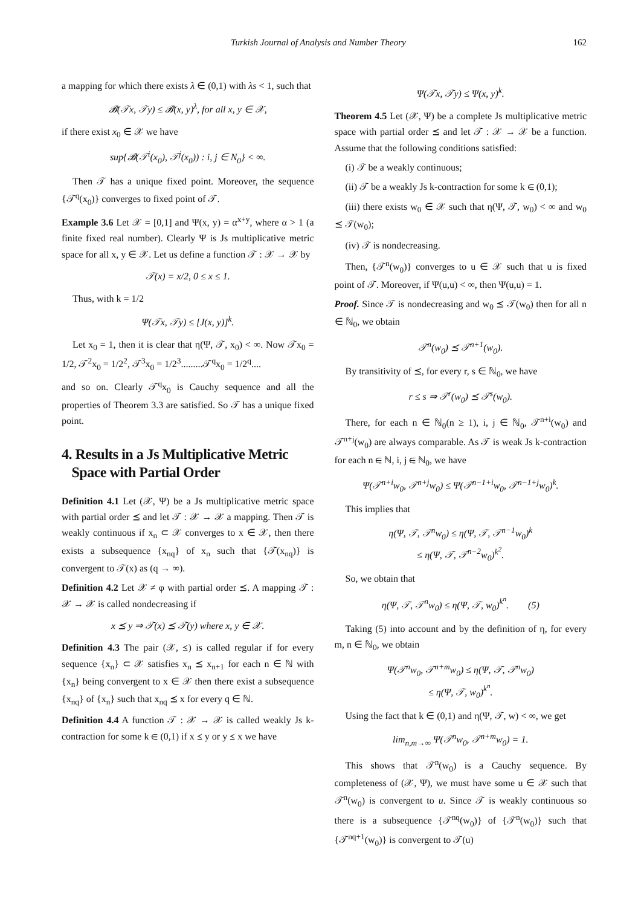Turkish Journal of Analysis and Number Theory 162
a mapping for which there exists λ ∈ (0,1) with λs < 1, such that
𝓑(𝒯x, 𝒯y) ≤ 𝓑(x, y)<sup>λ</sup>, for all x, y ∈ 𝒳,
if there exist x<sub>0</sub> ∈ 𝒳 we have
sup{𝓑(𝒯<sup>i</sup>(x<sub>0</sub>), 𝒯<sup>j</sup>(x<sub>0</sub>)) : i, j ∈ N<sub>0</sub>} < ∞.
Then 𝒯 has a unique fixed point. Moreover, the sequence {𝒯<sup>q</sup>(x<sub>0</sub>)} converges to fixed point of 𝒯.
Example 3.6 Let 𝒳 = [0,1] and Ψ(x, y) = α<sup>x+y</sup>, where α > 1 (a finite fixed real number). Clearly Ψ is Js multiplicative metric space for all x, y ∈ 𝒳. Let us define a function 𝒯 : 𝒳 → 𝒳 by
𝒯(x) = x/2, 0 ≤ x ≤ 1.
Thus, with k = 1/2
Ψ(𝒯x, 𝒯y) ≤ [J(x, y)]<sup>k</sup>.
Let x<sub>0</sub> = 1, then it is clear that η(Ψ, 𝒯, x<sub>0</sub>) < ∞. Now 𝒯x<sub>0</sub> = 1/2, 𝒯<sup>2</sup>x<sub>0</sub> = 1/2<sup>2</sup>, 𝒯<sup>3</sup>x<sub>0</sub> = 1/2<sup>3</sup>.........𝒯<sup>q</sup>x<sub>0</sub> = 1/2<sup>q</sup>....
and so on. Clearly 𝒯<sup>q</sup>x<sub>0</sub> is Cauchy sequence and all the properties of Theorem 3.3 are satisfied. So 𝒯 has a unique fixed point.
4. Results in a Js Multiplicative Metric
Space with Partial Order
Definition 4.1 Let (𝒳, Ψ) be a Js multiplicative metric space with partial order ⪯ and let 𝒯 : 𝒳 → 𝒳 a mapping. Then 𝒯 is weakly continuous if x<sub>n</sub> ⊂ 𝒳 converges to x ∈ 𝒳, then there exists a subsequence {x<sub>nq</sub>} of x<sub>n</sub> such that {𝒯(x<sub>nq</sub>)} is convergent to 𝒯(x) as (q → ∞).
Definition 4.2 Let 𝒳 ≠ φ with partial order ⪯. A mapping 𝒯 : 𝒳 → 𝒳 is called nondecreasing if
x ⪯ y ⇒ 𝒯(x) ⪯ 𝒯(y) where x, y ∈ 𝒳.
Definition 4.3 The pair (𝒳, ⪯) is called regular if for every sequence {x<sub>n</sub>} ⊂ 𝒳 satisfies x<sub>n</sub> ⪯ x<sub>n+1</sub> for each n ∈ ℕ with {x<sub>n</sub>} being convergent to x ∈ 𝒳 then there exist a subsequence {x<sub>nq</sub>} of {x<sub>n</sub>} such that x<sub>nq</sub> ⪯ x for every q ∈ ℕ.
Definition 4.4 A function 𝒯 : 𝒳 → 𝒳 is called weakly Js k-contraction for some k ∈ (0,1) if x ⪯ y or y ⪯ x we have
Ψ(𝒯x, 𝒯y) ≤ Ψ(x, y)<sup>k</sup>.
Theorem 4.5 Let (𝒳, Ψ) be a complete Js multiplicative metric space with partial order ⪯ and let 𝒯 : 𝒳 → 𝒳 be a function. Assume that the following conditions satisfied:
(i) 𝒯 be a weakly continuous;
(ii) 𝒯 be a weakly Js k-contraction for some k ∈ (0,1);
(iii) there exists w<sub>0</sub> ∈ 𝒳 such that η(Ψ, 𝒯, w<sub>0</sub>) < ∞ and w<sub>0</sub> ⪯ 𝒯(w<sub>0</sub>);
(iv) 𝒯 is nondecreasing.
Then, {𝒯<sup>n</sup>(w<sub>0</sub>)} converges to u ∈ 𝒳 such that u is fixed point of 𝒯. Moreover, if Ψ(u,u) < ∞, then Ψ(u,u) = 1.
Proof. Since 𝒯 is nondecreasing and w<sub>0</sub> ⪯ 𝒯(w<sub>0</sub>) then for all n ∈ ℕ<sub>0</sub>, we obtain
𝒯<sup>n</sup>(w<sub>0</sub>) ⪯ 𝒯<sup>n+1</sup>(w<sub>0</sub>).
By transitivity of ⪯, for every r, s ∈ ℕ<sub>0</sub>, we have
r ≤ s ⇒ 𝒯<sup>r</sup>(w<sub>0</sub>) ⪯ 𝒯<sup>s</sup>(w<sub>0</sub>).
There, for each n ∈ ℕ<sub>0</sub>(n ≥ 1), i, j ∈ ℕ<sub>0</sub>, 𝒯<sup>n+i</sup>(w<sub>0</sub>) and 𝒯<sup>n+j</sup>(w<sub>0</sub>) are always comparable. As 𝒯 is weak Js k-contraction for each n ∈ ℕ, i, j ∈ ℕ<sub>0</sub>, we have
Ψ(𝒯<sup>n+i</sup>w<sub>0</sub>, 𝒯<sup>n+j</sup>w<sub>0</sub>) ≤ Ψ(𝒯<sup>n−1+i</sup>w<sub>0</sub>, 𝒯<sup>n−1+j</sup>w<sub>0</sub>)<sup>k</sup>.
This implies that
η(Ψ, 𝒯, 𝒯<sup>n</sup>w<sub>0</sub>) ≤ η(Ψ, 𝒯, 𝒯<sup>n−1</sup>w<sub>0</sub>)<sup>k</sup>
≤ η(Ψ, 𝒯, 𝒯<sup>n−2</sup>w<sub>0</sub>)<sup>k<sup>2</sup></sup>.
So, we obtain that
η(Ψ, 𝒯, 𝒯<sup>n</sup>w<sub>0</sub>) ≤ η(Ψ, 𝒯, w<sub>0</sub>)<sup>k<sup>n</sup></sup>. (5)
Taking (5) into account and by the definition of η, for every m, n ∈ ℕ<sub>0</sub>, we obtain
Ψ(𝒯<sup>n</sup>w<sub>0</sub>, 𝒯<sup>n+m</sup>w<sub>0</sub>) ≤ η(Ψ, 𝒯, 𝒯<sup>n</sup>w<sub>0</sub>)
≤ η(Ψ, 𝒯, w<sub>0</sub>)<sup>k<sup>n</sup></sup>.
Using the fact that k ∈ (0,1) and η(Ψ, 𝒯, w) < ∞, we get
lim<sub>n,m→∞</sub> Ψ(𝒯<sup>n</sup>w<sub>0</sub>, 𝒯<sup>n+m</sup>w<sub>0</sub>) = 1.
This shows that 𝒯<sup>n</sup>(w<sub>0</sub>) is a Cauchy sequence. By completeness of (𝒳, Ψ), we must have some u ∈ 𝒳 such that 𝒯<sup>n</sup>(w<sub>0</sub>) is convergent to u. Since 𝒯 is weakly continuous so there is a subsequence {𝒯<sup>nq</sup>(w<sub>0</sub>)} of {𝒯<sup>n</sup>(w<sub>0</sub>)} such that {𝒯<sup>nq+1</sup>(w<sub>0</sub>)} is convergent to 𝒯(u)